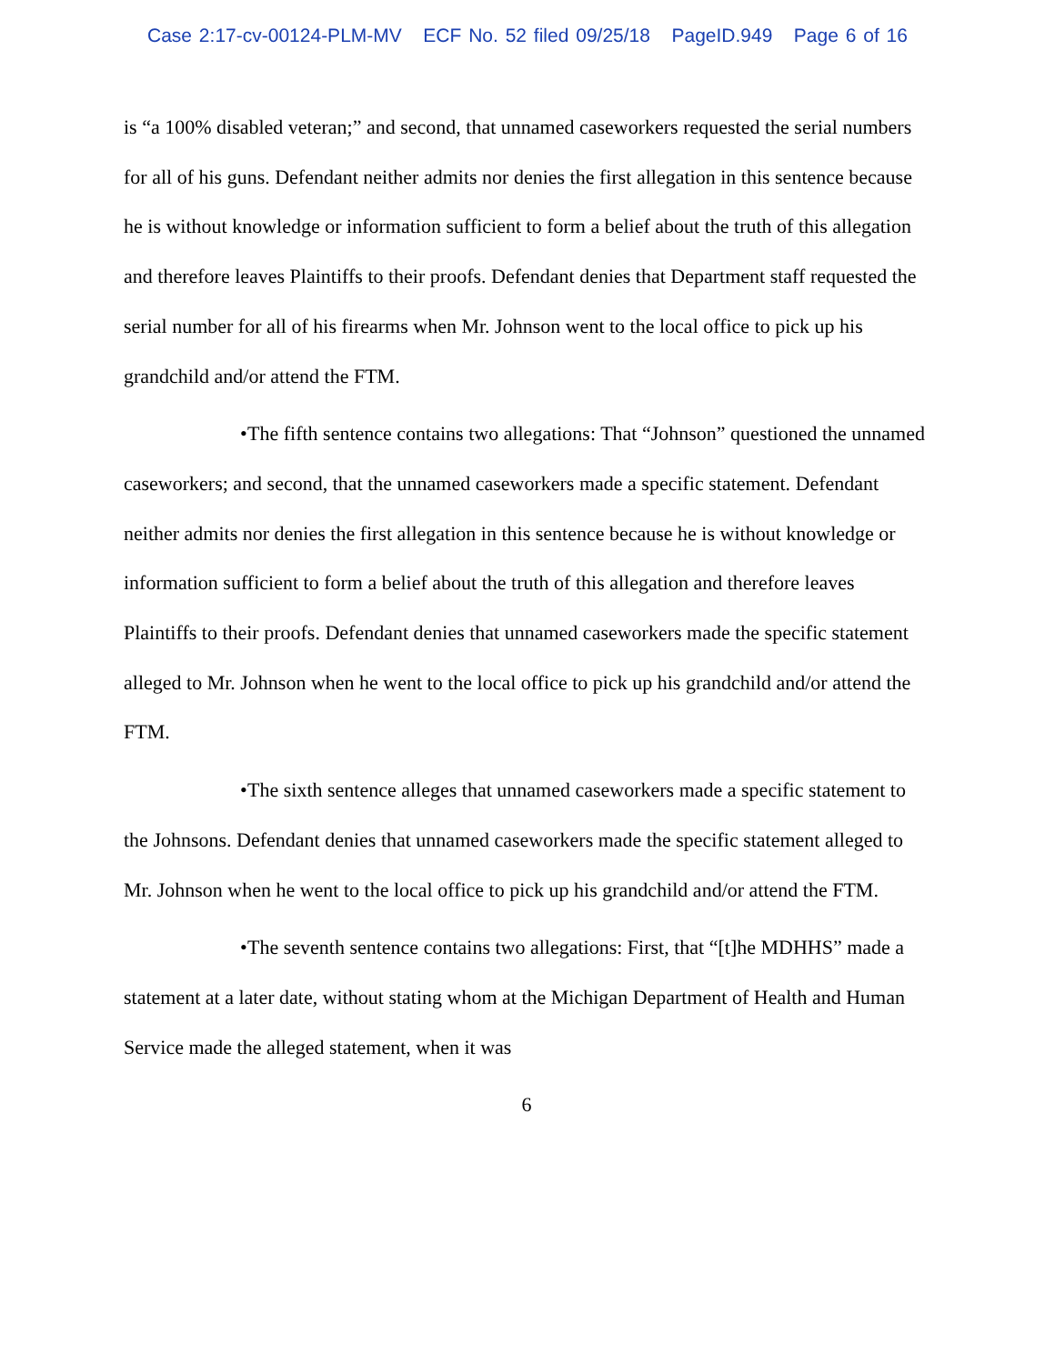Case 2:17-cv-00124-PLM-MV ECF No. 52 filed 09/25/18 PageID.949 Page 6 of 16
is “a 100% disabled veteran;” and second, that unnamed caseworkers requested the serial numbers for all of his guns. Defendant neither admits nor denies the first allegation in this sentence because he is without knowledge or information sufficient to form a belief about the truth of this allegation and therefore leaves Plaintiffs to their proofs. Defendant denies that Department staff requested the serial number for all of his firearms when Mr. Johnson went to the local office to pick up his grandchild and/or attend the FTM.
• The fifth sentence contains two allegations: That “Johnson” questioned the unnamed caseworkers; and second, that the unnamed caseworkers made a specific statement. Defendant neither admits nor denies the first allegation in this sentence because he is without knowledge or information sufficient to form a belief about the truth of this allegation and therefore leaves Plaintiffs to their proofs. Defendant denies that unnamed caseworkers made the specific statement alleged to Mr. Johnson when he went to the local office to pick up his grandchild and/or attend the FTM.
• The sixth sentence alleges that unnamed caseworkers made a specific statement to the Johnsons. Defendant denies that unnamed caseworkers made the specific statement alleged to Mr. Johnson when he went to the local office to pick up his grandchild and/or attend the FTM.
• The seventh sentence contains two allegations: First, that “[t]he MDHHS” made a statement at a later date, without stating whom at the Michigan Department of Health and Human Service made the alleged statement, when it was
6